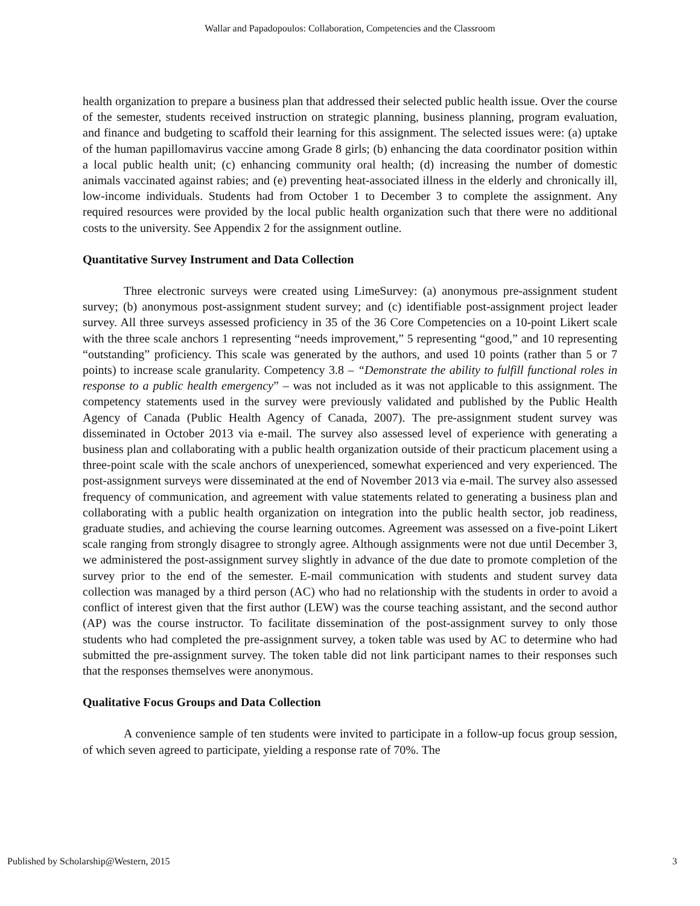Wallar and Papadopoulos: Collaboration, Competencies and the Classroom
health organization to prepare a business plan that addressed their selected public health issue. Over the course of the semester, students received instruction on strategic planning, business planning, program evaluation, and finance and budgeting to scaffold their learning for this assignment. The selected issues were: (a) uptake of the human papillomavirus vaccine among Grade 8 girls; (b) enhancing the data coordinator position within a local public health unit; (c) enhancing community oral health; (d) increasing the number of domestic animals vaccinated against rabies; and (e) preventing heat-associated illness in the elderly and chronically ill, low-income individuals. Students had from October 1 to December 3 to complete the assignment. Any required resources were provided by the local public health organization such that there were no additional costs to the university. See Appendix 2 for the assignment outline.
Quantitative Survey Instrument and Data Collection
Three electronic surveys were created using LimeSurvey: (a) anonymous pre-assignment student survey; (b) anonymous post-assignment student survey; and (c) identifiable post-assignment project leader survey. All three surveys assessed proficiency in 35 of the 36 Core Competencies on a 10-point Likert scale with the three scale anchors 1 representing “needs improvement,” 5 representing “good,” and 10 representing “outstanding” proficiency. This scale was generated by the authors, and used 10 points (rather than 5 or 7 points) to increase scale granularity. Competency 3.8 – “Demonstrate the ability to fulfill functional roles in response to a public health emergency” – was not included as it was not applicable to this assignment. The competency statements used in the survey were previously validated and published by the Public Health Agency of Canada (Public Health Agency of Canada, 2007). The pre-assignment student survey was disseminated in October 2013 via e-mail. The survey also assessed level of experience with generating a business plan and collaborating with a public health organization outside of their practicum placement using a three-point scale with the scale anchors of unexperienced, somewhat experienced and very experienced. The post-assignment surveys were disseminated at the end of November 2013 via e-mail. The survey also assessed frequency of communication, and agreement with value statements related to generating a business plan and collaborating with a public health organization on integration into the public health sector, job readiness, graduate studies, and achieving the course learning outcomes. Agreement was assessed on a five-point Likert scale ranging from strongly disagree to strongly agree. Although assignments were not due until December 3, we administered the post-assignment survey slightly in advance of the due date to promote completion of the survey prior to the end of the semester. E-mail communication with students and student survey data collection was managed by a third person (AC) who had no relationship with the students in order to avoid a conflict of interest given that the first author (LEW) was the course teaching assistant, and the second author (AP) was the course instructor. To facilitate dissemination of the post-assignment survey to only those students who had completed the pre-assignment survey, a token table was used by AC to determine who had submitted the pre-assignment survey. The token table did not link participant names to their responses such that the responses themselves were anonymous.
Qualitative Focus Groups and Data Collection
A convenience sample of ten students were invited to participate in a follow-up focus group session, of which seven agreed to participate, yielding a response rate of 70%. The
Published by Scholarship@Western, 2015 3